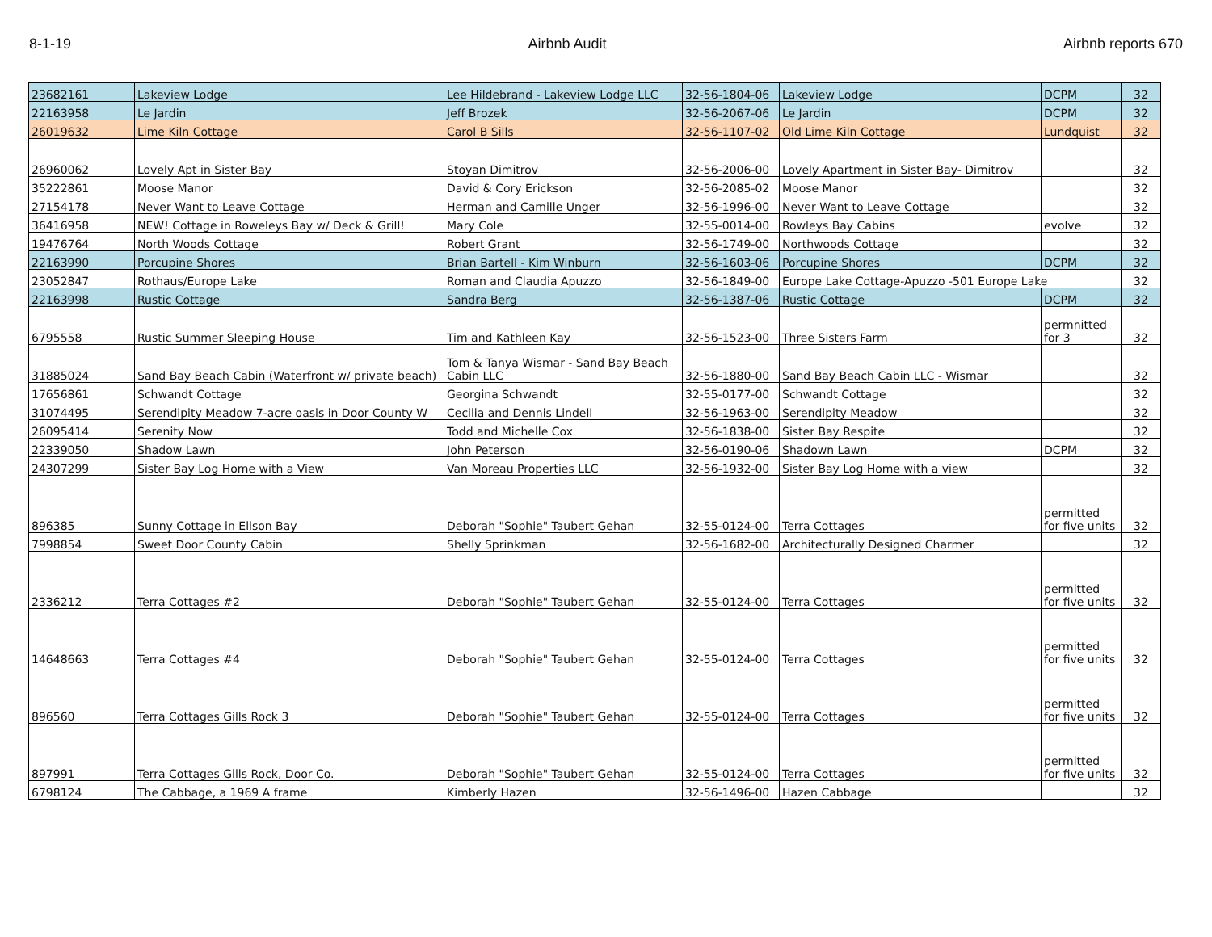8-1-19 Airbnb Audit Airbnb reports 670
| 23682161 | Lakeview Lodge | Lee Hildebrand - Lakeview Lodge LLC | 32-56-1804-06 | Lakeview Lodge | DCPM | 32 |
| 22163958 | Le Jardin | Jeff Brozek | 32-56-2067-06 | Le Jardin | DCPM | 32 |
| 26019632 | Lime Kiln Cottage | Carol B Sills | 32-56-1107-02 | Old Lime Kiln Cottage | Lundquist | 32 |
| 26960062 | Lovely Apt in Sister Bay | Stoyan Dimitrov | 32-56-2006-00 | Lovely Apartment in Sister Bay- Dimitrov | | 32 |
| 35222861 | Moose Manor | David & Cory Erickson | 32-56-2085-02 | Moose Manor | | 32 |
| 27154178 | Never Want to Leave Cottage | Herman and Camille Unger | 32-56-1996-00 | Never Want to Leave Cottage | | 32 |
| 36416958 | NEW! Cottage in Roweleys Bay w/ Deck & Grill! | Mary Cole | 32-55-0014-00 | Rowleys Bay Cabins | evolve | 32 |
| 19476764 | North Woods Cottage | Robert Grant | 32-56-1749-00 | Northwoods Cottage | | 32 |
| 22163990 | Porcupine Shores | Brian Bartell - Kim Winburn | 32-56-1603-06 | Porcupine Shores | DCPM | 32 |
| 23052847 | Rothaus/Europe Lake | Roman and Claudia Apuzzo | 32-56-1849-00 | Europe Lake Cottage-Apuzzo -501 Europe Lake | | 32 |
| 22163998 | Rustic Cottage | Sandra Berg | 32-56-1387-06 | Rustic Cottage | DCPM | 32 |
| 6795558 | Rustic Summer Sleeping House | Tim and Kathleen Kay | 32-56-1523-00 | Three Sisters Farm | permnitted for 3 | 32 |
| 31885024 | Sand Bay Beach Cabin (Waterfront w/ private beach) | Tom & Tanya Wismar - Sand Bay Beach Cabin LLC | 32-56-1880-00 | Sand Bay Beach Cabin LLC - Wismar | | 32 |
| 17656861 | Schwandt Cottage | Georgina Schwandt | 32-55-0177-00 | Schwandt Cottage | | 32 |
| 31074495 | Serendipity Meadow 7-acre oasis in Door County W | Cecilia and Dennis Lindell | 32-56-1963-00 | Serendipity Meadow | | 32 |
| 26095414 | Serenity Now | Todd and Michelle Cox | 32-56-1838-00 | Sister Bay Respite | | 32 |
| 22339050 | Shadow Lawn | John Peterson | 32-56-0190-06 | Shadown Lawn | DCPM | 32 |
| 24307299 | Sister Bay Log Home with a View | Van Moreau Properties LLC | 32-56-1932-00 | Sister Bay Log Home with a view | | 32 |
| 896385 | Sunny Cottage in Ellson Bay | Deborah "Sophie" Taubert Gehan | 32-55-0124-00 | Terra Cottages | permitted for five units | 32 |
| 7998854 | Sweet Door County Cabin | Shelly Sprinkman | 32-56-1682-00 | Architecturally Designed Charmer | | 32 |
| 2336212 | Terra Cottages #2 | Deborah "Sophie" Taubert Gehan | 32-55-0124-00 | Terra Cottages | permitted for five units | 32 |
| 14648663 | Terra Cottages #4 | Deborah "Sophie" Taubert Gehan | 32-55-0124-00 | Terra Cottages | permitted for five units | 32 |
| 896560 | Terra Cottages Gills Rock 3 | Deborah "Sophie" Taubert Gehan | 32-55-0124-00 | Terra Cottages | permitted for five units | 32 |
| 897991 | Terra Cottages Gills Rock, Door Co. | Deborah "Sophie" Taubert Gehan | 32-55-0124-00 | Terra Cottages | permitted for five units | 32 |
| 6798124 | The Cabbage, a 1969 A frame | Kimberly Hazen | 32-56-1496-00 | Hazen Cabbage | | 32 |